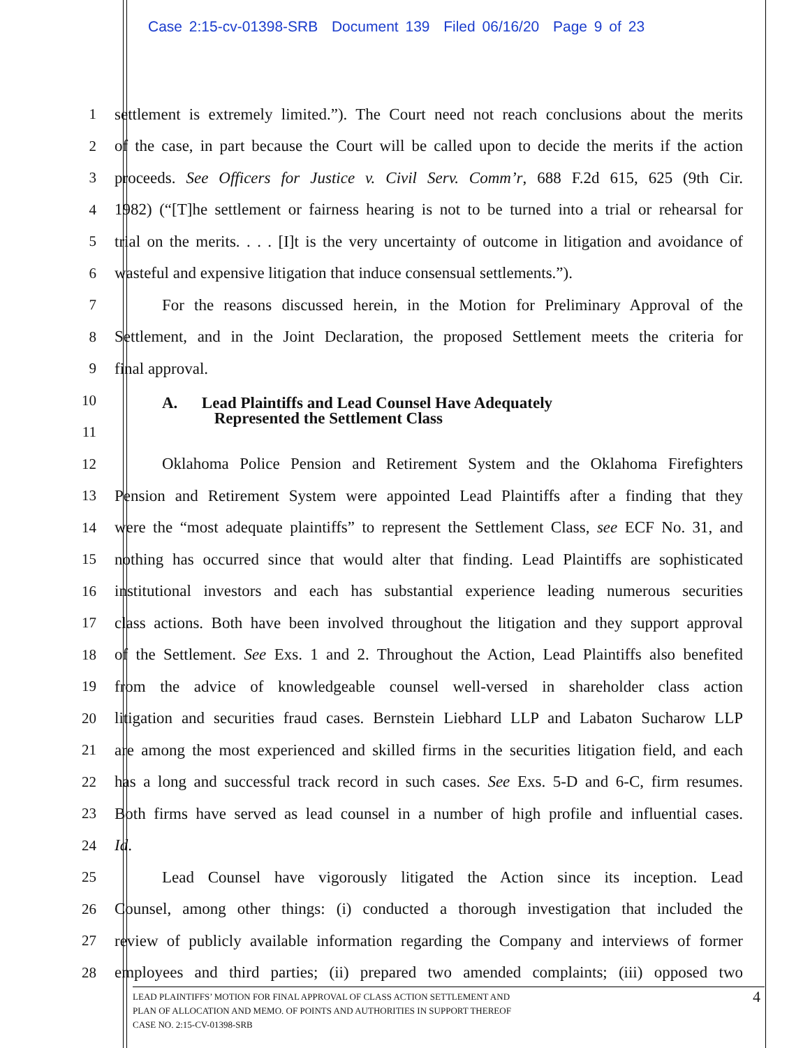Case 2:15-cv-01398-SRB Document 139 Filed 06/16/20 Page 9 of 23
1 settlement is extremely limited.”). The Court need not reach conclusions about the merits
2 of the case, in part because the Court will be called upon to decide the merits if the action
3 proceeds. See Officers for Justice v. Civil Serv. Comm’r, 688 F.2d 615, 625 (9th Cir.
4 1982) (“[T]he settlement or fairness hearing is not to be turned into a trial or rehearsal for
5 trial on the merits. . . . [I]t is the very uncertainty of outcome in litigation and avoidance of
6 wasteful and expensive litigation that induce consensual settlements.”).
7 For the reasons discussed herein, in the Motion for Preliminary Approval of the
8 Settlement, and in the Joint Declaration, the proposed Settlement meets the criteria for
9 final approval.
10
A. Lead Plaintiffs and Lead Counsel Have Adequately
Represented the Settlement Class
11
12 Oklahoma Police Pension and Retirement System and the Oklahoma Firefighters
13 Pension and Retirement System were appointed Lead Plaintiffs after a finding that they
14 were the “most adequate plaintiffs” to represent the Settlement Class, see ECF No. 31, and
15 nothing has occurred since that would alter that finding. Lead Plaintiffs are sophisticated
16 institutional investors and each has substantial experience leading numerous securities
17 class actions. Both have been involved throughout the litigation and they support approval
18 of the Settlement. See Exs. 1 and 2. Throughout the Action, Lead Plaintiffs also benefited
19 from the advice of knowledgeable counsel well-versed in shareholder class action
20 litigation and securities fraud cases. Bernstein Liebhard LLP and Labaton Sucharow LLP
21 are among the most experienced and skilled firms in the securities litigation field, and each
22 has a long and successful track record in such cases. See Exs. 5-D and 6-C, firm resumes.
23 Both firms have served as lead counsel in a number of high profile and influential cases.
24 Id.
25 Lead Counsel have vigorously litigated the Action since its inception. Lead
26 Counsel, among other things: (i) conducted a thorough investigation that included the
27 review of publicly available information regarding the Company and interviews of former
28 employees and third parties; (ii) prepared two amended complaints; (iii) opposed two
LEAD PLAINTIFFS’ MOTION FOR FINAL APPROVAL OF CLASS ACTION SETTLEMENT AND
PLAN OF ALLOCATION AND MEMO. OF POINTS AND AUTHORITIES IN SUPPORT THEREOF
CASE NO. 2:15-CV-01398-SRB
4